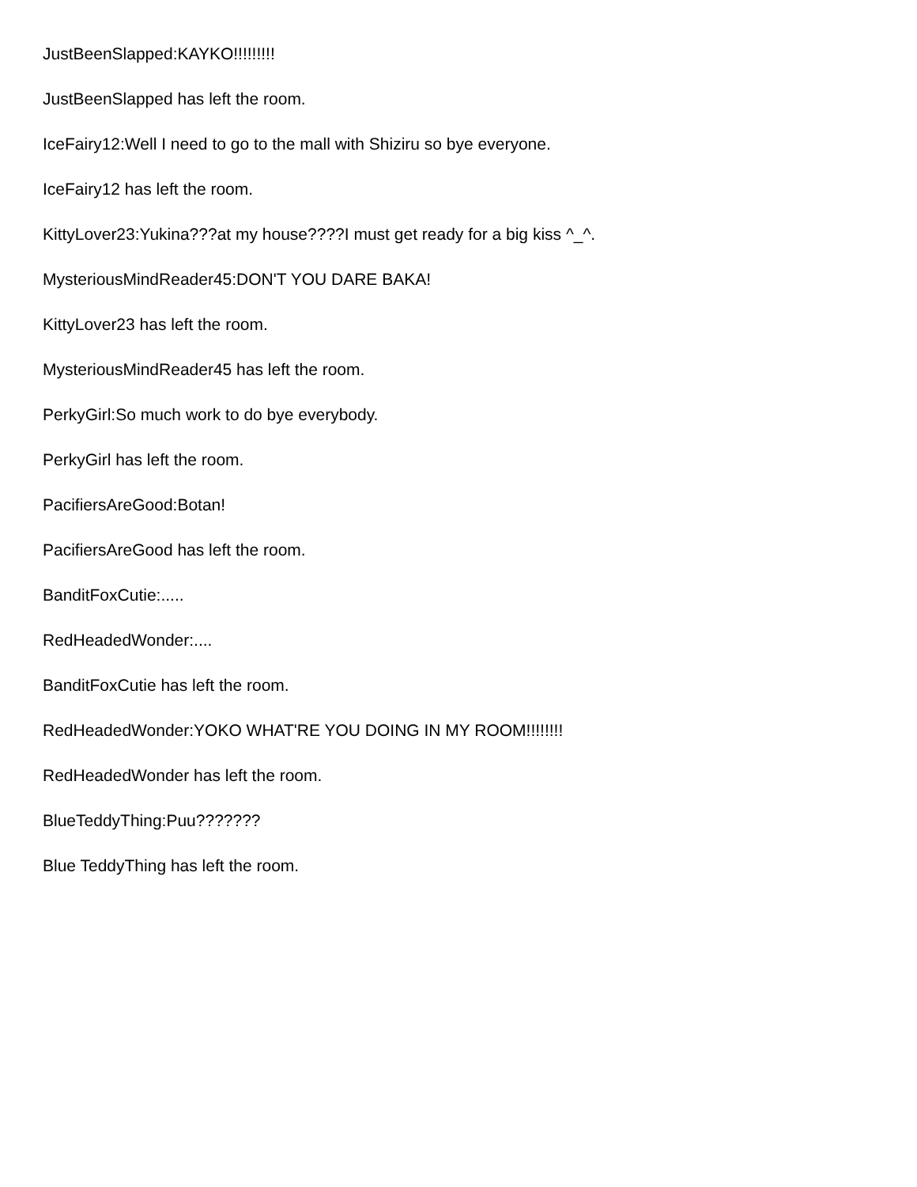JustBeenSlapped:KAYKO!!!!!!!!!
JustBeenSlapped has left the room.
IceFairy12:Well I need to go to the mall with Shiziru so bye everyone.
IceFairy12 has left the room.
KittyLover23:Yukina???at my house????I must get ready for a big kiss ^_^.
MysteriousMindReader45:DON'T YOU DARE BAKA!
KittyLover23 has left the room.
MysteriousMindReader45 has left the room.
PerkyGirl:So much work to do bye everybody.
PerkyGirl has left the room.
PacifiersAreGood:Botan!
PacifiersAreGood has left the room.
BanditFoxCutie:.....
RedHeadedWonder:....
BanditFoxCutie has left the room.
RedHeadedWonder:YOKO WHAT'RE YOU DOING IN MY ROOM!!!!!!!!
RedHeadedWonder has left the room.
BlueTeddyThing:Puu???????
Blue TeddyThing has left the room.